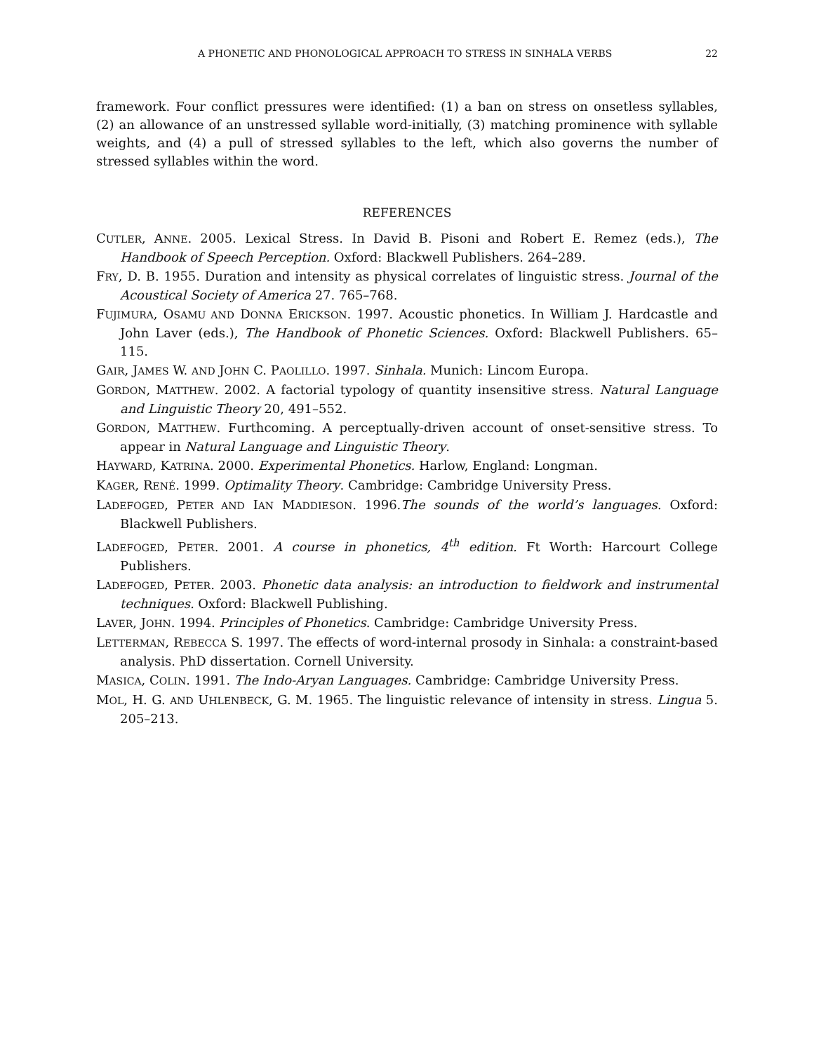A PHONETIC AND PHONOLOGICAL APPROACH TO STRESS IN SINHALA VERBS 22
framework. Four conflict pressures were identified: (1) a ban on stress on onsetless syllables, (2) an allowance of an unstressed syllable word-initially, (3) matching prominence with syllable weights, and (4) a pull of stressed syllables to the left, which also governs the number of stressed syllables within the word.
REFERENCES
CUTLER, ANNE. 2005. Lexical Stress. In David B. Pisoni and Robert E. Remez (eds.), The Handbook of Speech Perception. Oxford: Blackwell Publishers. 264–289.
FRY, D. B. 1955. Duration and intensity as physical correlates of linguistic stress. Journal of the Acoustical Society of America 27. 765–768.
FUJIMURA, OSAMU AND DONNA ERICKSON. 1997. Acoustic phonetics. In William J. Hardcastle and John Laver (eds.), The Handbook of Phonetic Sciences. Oxford: Blackwell Publishers. 65–115.
GAIR, JAMES W. AND JOHN C. PAOLILLO. 1997. Sinhala. Munich: Lincom Europa.
GORDON, MATTHEW. 2002. A factorial typology of quantity insensitive stress. Natural Language and Linguistic Theory 20, 491–552.
GORDON, MATTHEW. Furthcoming. A perceptually-driven account of onset-sensitive stress. To appear in Natural Language and Linguistic Theory.
HAYWARD, KATRINA. 2000. Experimental Phonetics. Harlow, England: Longman.
KAGER, RENÉ. 1999. Optimality Theory. Cambridge: Cambridge University Press.
LADEFOGED, PETER AND IAN MADDIESON. 1996.The sounds of the world’s languages. Oxford: Blackwell Publishers.
LADEFOGED, PETER. 2001. A course in phonetics, 4<sup>th</sup> edition. Ft Worth: Harcourt College Publishers.
LADEFOGED, PETER. 2003. Phonetic data analysis: an introduction to fieldwork and instrumental techniques. Oxford: Blackwell Publishing.
LAVER, JOHN. 1994. Principles of Phonetics. Cambridge: Cambridge University Press.
LETTERMAN, REBECCA S. 1997. The effects of word-internal prosody in Sinhala: a constraint-based analysis. PhD dissertation. Cornell University.
MASICA, COLIN. 1991. The Indo-Aryan Languages. Cambridge: Cambridge University Press.
MOL, H. G. AND UHLENBECK, G. M. 1965. The linguistic relevance of intensity in stress. Lingua 5. 205–213.